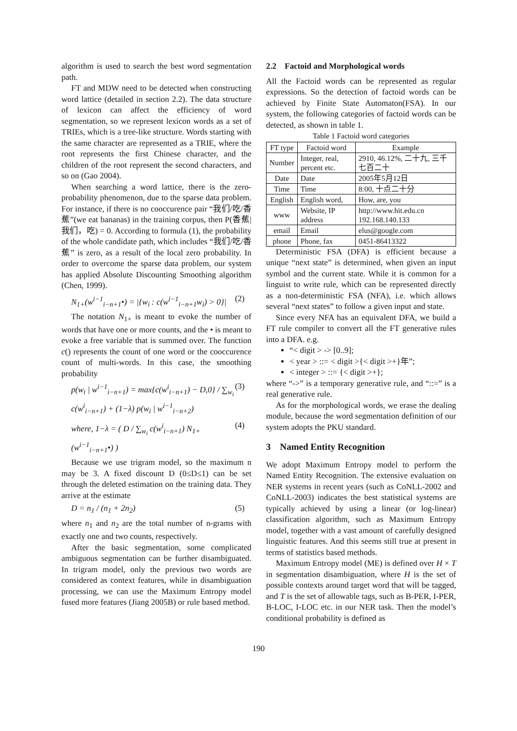algorithm is used to search the best word segmentation path.
FT and MDW need to be detected when constructing word lattice (detailed in section 2.2). The data structure of lexicon can affect the efficiency of word segmentation, so we represent lexicon words as a set of TRIEs, which is a tree-like structure. Words starting with the same character are represented as a TRIE, where the root represents the first Chinese character, and the children of the root represent the second characters, and so on (Gao 2004).
When searching a word lattice, there is the zero-probability phenomenon, due to the sparse data problem. For instance, if there is no cooccurence pair “我们/吃/香蕉”(we eat bananas) in the training corpus, then P(香蕉|我们，吃) = 0. According to formula (1), the probability of the whole candidate path, which includes “我们/吃/香蕉” is zero, as a result of the local zero probability. In order to overcome the sparse data problem, our system has applied Absolute Discounting Smoothing algorithm (Chen, 1999).
N<sub>1+</sub>(w<sup>i−1</sup><sub>i−n+1</sub>•) = |{w<sub>i</sub> : c(w<sup>i−1</sup><sub>i−n+1</sub>w<sub>i</sub>) > 0}| (2)
The notation N<sub>1+</sub> is meant to evoke the number of words that have one or more counts, and the • is meant to evoke a free variable that is summed over. The function c() represents the count of one word or the cooccurence count of multi-words. In this case, the smoothing probability
p(w<sub>i</sub> | w<sup>i−1</sup><sub>i−n+1</sub>) = max{c(w<sup>i</sup><sub>i−n+1</sub>) − D,0} / ∑<sub>w<sub>i</sub></sub> c(w<sup>i</sup><sub>i−n+1</sub>) + (1−λ) p(w<sub>i</sub> | w<sup>i−1</sup><sub>i−n+2</sub>) (3)
where, 1−λ = ( D / ∑<sub>w<sub>i</sub></sub> c(w<sup>i</sup><sub>i−n+1</sub>) N<sub>1+</sub>(w<sup>i−1</sup><sub>i−n+1</sub>•) ) (4)
Because we use trigram model, so the maximum n may be 3. A fixed discount D (0≤D≤1) can be set through the deleted estimation on the training data. They arrive at the estimate
D = n<sub>1</sub> / (n<sub>1</sub> + 2n<sub>2</sub>) (5)
where n<sub>1</sub> and n<sub>2</sub> are the total number of n-grams with exactly one and two counts, respectively.
After the basic segmentation, some complicated ambiguous segmentation can be further disambiguated. In trigram model, only the previous two words are considered as context features, while in disambiguation processing, we can use the Maximum Entropy model fused more features (Jiang 2005B) or rule based method.
2.2 Factoid and Morphological words
All the Factoid words can be represented as regular expressions. So the detection of factoid words can be achieved by Finite State Automaton(FSA). In our system, the following categories of factoid words can be detected, as shown in table 1.
Table 1 Factoid word categories
| FT type | Factoid word | Example |
| --- | --- | --- |
| Number | Integer, real, percent etc. | 2910, 46.12%, 二十九, 三千七百二十 |
| Date | Date | 2005年5月12日 |
| Time | Time | 8:00, 十点二十分 |
| English | English word, | How, are, you |
| www | Website, IP address | http://www.hit.edu.cn 192.168.140.133 |
| email | Email | elus@google.com |
| phone | Phone, fax | 0451-86413322 |
Deterministic FSA (DFA) is efficient because a unique “next state” is determined, when given an input symbol and the current state. While it is common for a linguist to write rule, which can be represented directly as a non-deterministic FSA (NFA), i.e. which allows several “next states” to follow a given input and state.
Since every NFA has an equivalent DFA, we build a FT rule compiler to convert all the FT generative rules into a DFA. e.g.
“< digit > -> [0..9];
< year > ::= < digit >{< digit >+}年”;
< integer > ::= {< digit >+};
where “->” is a temporary generative rule, and “::=” is a real generative rule.
As for the morphological words, we erase the dealing module, because the word segmentation definition of our system adopts the PKU standard.
3 Named Entity Recognition
We adopt Maximum Entropy model to perform the Named Entity Recognition. The extensive evaluation on NER systems in recent years (such as CoNLL-2002 and CoNLL-2003) indicates the best statistical systems are typically achieved by using a linear (or log-linear) classification algorithm, such as Maximum Entropy model, together with a vast amount of carefully designed linguistic features. And this seems still true at present in terms of statistics based methods.
Maximum Entropy model (ME) is defined over H × T in segmentation disambiguation, where H is the set of possible contexts around target word that will be tagged, and T is the set of allowable tags, such as B-PER, I-PER, B-LOC, I-LOC etc. in our NER task. Then the model’s conditional probability is defined as
190